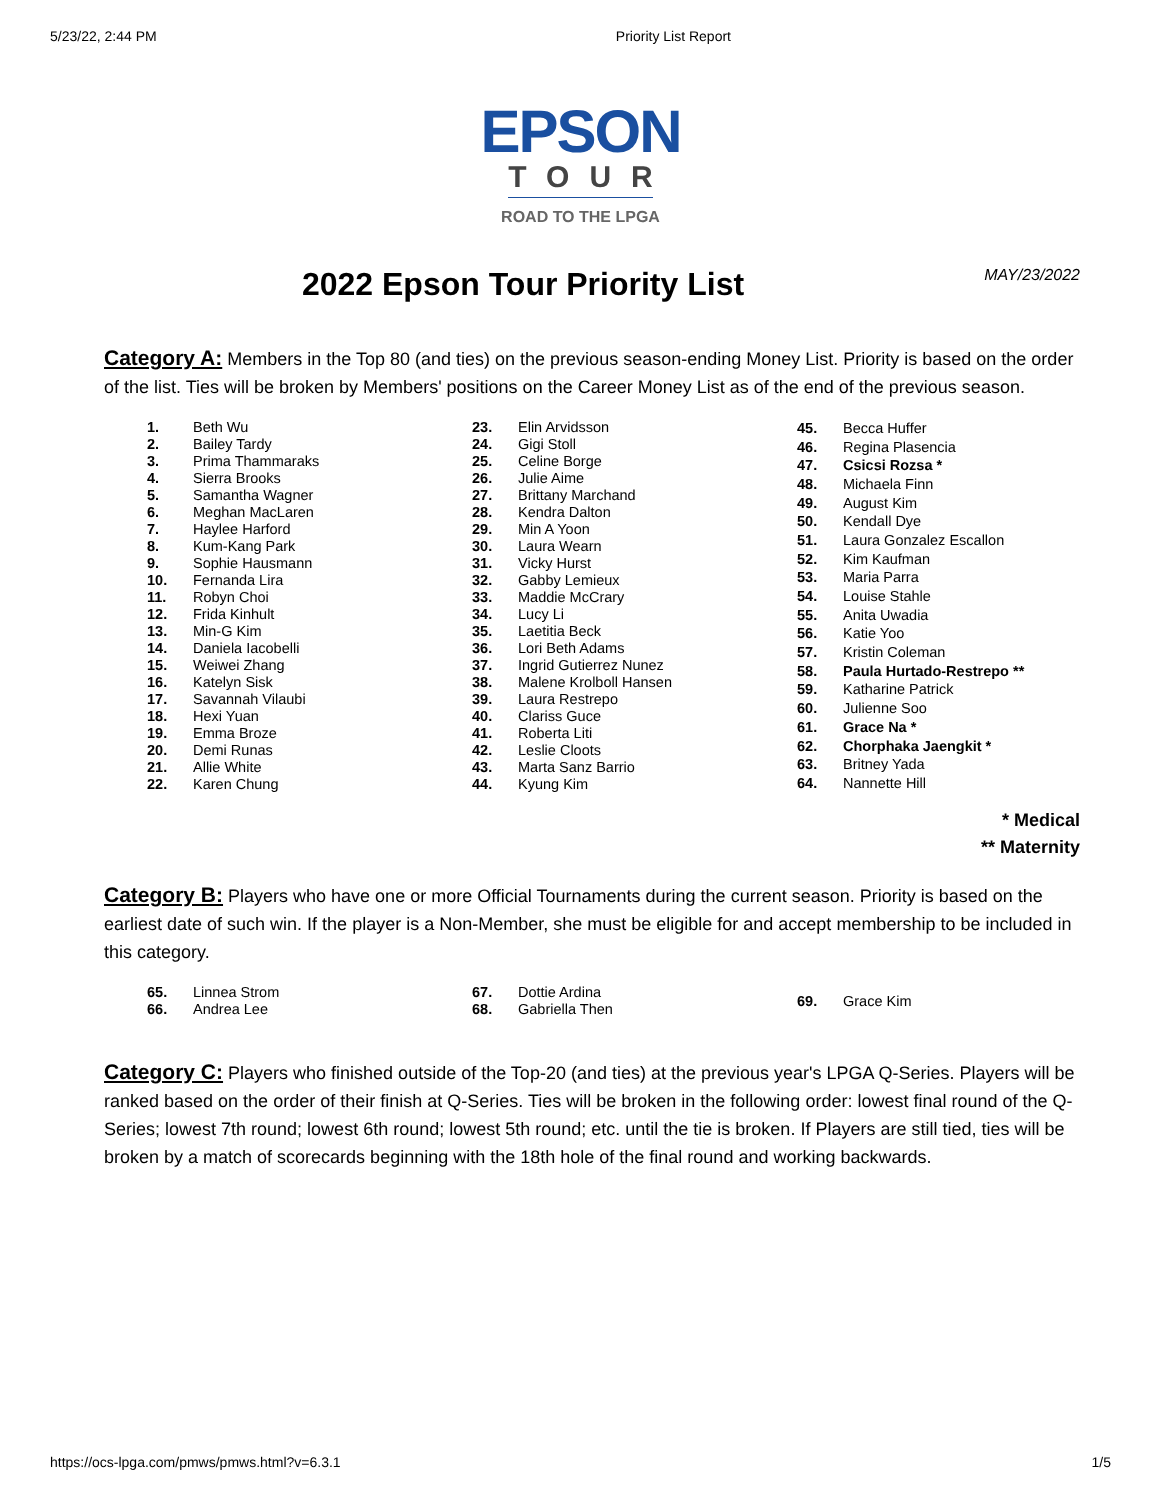5/23/22, 2:44 PM Priority List Report
EPSON
TOUR
ROAD TO THE LPGA
2022 Epson Tour Priority List
MAY/23/2022
Category A: Members in the Top 80 (and ties) on the previous season-ending Money List. Priority is based on the order of the list. Ties will be broken by Members' positions on the Career Money List as of the end of the previous season.
| 1. | Beth Wu |
| 2. | Bailey Tardy |
| 3. | Prima Thammaraks |
| 4. | Sierra Brooks |
| 5. | Samantha Wagner |
| 6. | Meghan MacLaren |
| 7. | Haylee Harford |
| 8. | Kum-Kang Park |
| 9. | Sophie Hausmann |
| 10. | Fernanda Lira |
| 11. | Robyn Choi |
| 12. | Frida Kinhult |
| 13. | Min-G Kim |
| 14. | Daniela Iacobelli |
| 15. | Weiwei Zhang |
| 16. | Katelyn Sisk |
| 17. | Savannah Vilaubi |
| 18. | Hexi Yuan |
| 19. | Emma Broze |
| 20. | Demi Runas |
| 21. | Allie White |
| 22. | Karen Chung |
| 23. | Elin Arvidsson |
| 24. | Gigi Stoll |
| 25. | Celine Borge |
| 26. | Julie Aime |
| 27. | Brittany Marchand |
| 28. | Kendra Dalton |
| 29. | Min A Yoon |
| 30. | Laura Wearn |
| 31. | Vicky Hurst |
| 32. | Gabby Lemieux |
| 33. | Maddie McCrary |
| 34. | Lucy Li |
| 35. | Laetitia Beck |
| 36. | Lori Beth Adams |
| 37. | Ingrid Gutierrez Nunez |
| 38. | Malene Krolboll Hansen |
| 39. | Laura Restrepo |
| 40. | Clariss Guce |
| 41. | Roberta Liti |
| 42. | Leslie Cloots |
| 43. | Marta Sanz Barrio |
| 44. | Kyung Kim |
| 45. | Becca Huffer |
| 46. | Regina Plasencia |
| 47. | Csicsi Rozsa * |
| 48. | Michaela Finn |
| 49. | August Kim |
| 50. | Kendall Dye |
| 51. | Laura Gonzalez Escallon |
| 52. | Kim Kaufman |
| 53. | Maria Parra |
| 54. | Louise Stahle |
| 55. | Anita Uwadia |
| 56. | Katie Yoo |
| 57. | Kristin Coleman |
| 58. | Paula Hurtado-Restrepo ** |
| 59. | Katharine Patrick |
| 60. | Julienne Soo |
| 61. | Grace Na * |
| 62. | Chorphaka Jaengkit * |
| 63. | Britney Yada |
| 64. | Nannette Hill |
* Medical
** Maternity
Category B: Players who have one or more Official Tournaments during the current season. Priority is based on the earliest date of such win. If the player is a Non-Member, she must be eligible for and accept membership to be included in this category.
| 65. | Linnea Strom |
| 66. | Andrea Lee |
| 67. | Dottie Ardina |
| 68. | Gabriella Then |
| 69. | Grace Kim |
Category C: Players who finished outside of the Top-20 (and ties) at the previous year's LPGA Q-Series. Players will be ranked based on the order of their finish at Q-Series. Ties will be broken in the following order: lowest final round of the Q-Series; lowest 7th round; lowest 6th round; lowest 5th round; etc. until the tie is broken. If Players are still tied, ties will be broken by a match of scorecards beginning with the 18th hole of the final round and working backwards.
https://ocs-lpga.com/pmws/pmws.html?v=6.3.1 1/5